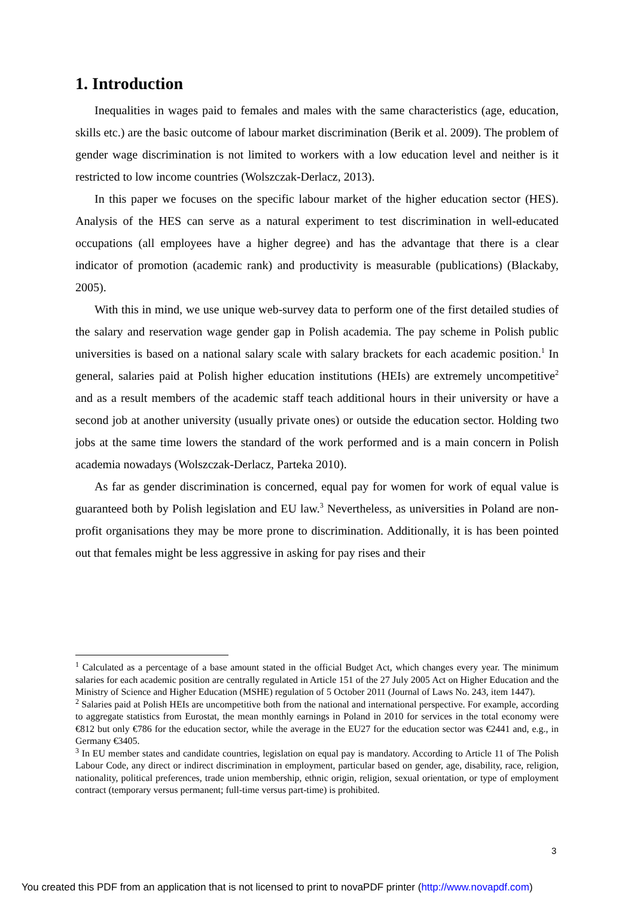1. Introduction
Inequalities in wages paid to females and males with the same characteristics (age, education, skills etc.) are the basic outcome of labour market discrimination (Berik et al. 2009). The problem of gender wage discrimination is not limited to workers with a low education level and neither is it restricted to low income countries (Wolszczak-Derlacz, 2013).
In this paper we focuses on the specific labour market of the higher education sector (HES). Analysis of the HES can serve as a natural experiment to test discrimination in well-educated occupations (all employees have a higher degree) and has the advantage that there is a clear indicator of promotion (academic rank) and productivity is measurable (publications) (Blackaby, 2005).
With this in mind, we use unique web-survey data to perform one of the first detailed studies of the salary and reservation wage gender gap in Polish academia. The pay scheme in Polish public universities is based on a national salary scale with salary brackets for each academic position.<sup>1</sup> In general, salaries paid at Polish higher education institutions (HEIs) are extremely uncompetitive<sup>2</sup> and as a result members of the academic staff teach additional hours in their university or have a second job at another university (usually private ones) or outside the education sector. Holding two jobs at the same time lowers the standard of the work performed and is a main concern in Polish academia nowadays (Wolszczak-Derlacz, Parteka 2010).
As far as gender discrimination is concerned, equal pay for women for work of equal value is guaranteed both by Polish legislation and EU law.<sup>3</sup> Nevertheless, as universities in Poland are non-profit organisations they may be more prone to discrimination. Additionally, it is has been pointed out that females might be less aggressive in asking for pay rises and their
<sup>1</sup> Calculated as a percentage of a base amount stated in the official Budget Act, which changes every year. The minimum salaries for each academic position are centrally regulated in Article 151 of the 27 July 2005 Act on Higher Education and the Ministry of Science and Higher Education (MSHE) regulation of 5 October 2011 (Journal of Laws No. 243, item 1447).
<sup>2</sup> Salaries paid at Polish HEIs are uncompetitive both from the national and international perspective. For example, according to aggregate statistics from Eurostat, the mean monthly earnings in Poland in 2010 for services in the total economy were €812 but only €786 for the education sector, while the average in the EU27 for the education sector was €2441 and, e.g., in Germany €3405.
<sup>3</sup> In EU member states and candidate countries, legislation on equal pay is mandatory. According to Article 11 of The Polish Labour Code, any direct or indirect discrimination in employment, particular based on gender, age, disability, race, religion, nationality, political preferences, trade union membership, ethnic origin, religion, sexual orientation, or type of employment contract (temporary versus permanent; full-time versus part-time) is prohibited.
3
You created this PDF from an application that is not licensed to print to novaPDF printer (http://www.novapdf.com)